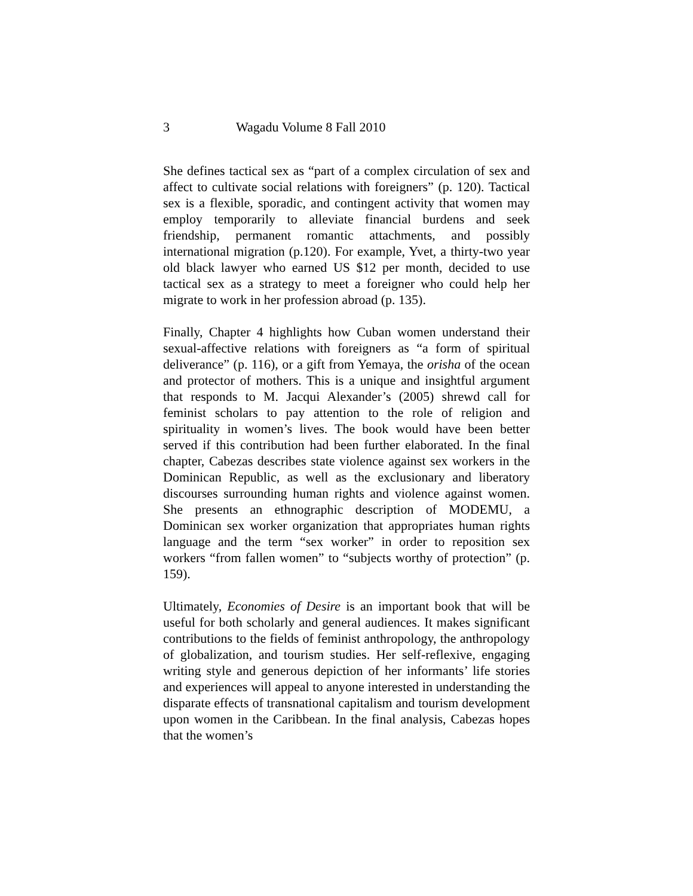3 Wagadu Volume 8 Fall 2010
She defines tactical sex as “part of a complex circulation of sex and affect to cultivate social relations with foreigners” (p. 120). Tactical sex is a flexible, sporadic, and contingent activity that women may employ temporarily to alleviate financial burdens and seek friendship, permanent romantic attachments, and possibly international migration (p.120). For example, Yvet, a thirty-two year old black lawyer who earned US $12 per month, decided to use tactical sex as a strategy to meet a foreigner who could help her migrate to work in her profession abroad (p. 135).
Finally, Chapter 4 highlights how Cuban women understand their sexual-affective relations with foreigners as “a form of spiritual deliverance” (p. 116), or a gift from Yemaya, the orisha of the ocean and protector of mothers. This is a unique and insightful argument that responds to M. Jacqui Alexander’s (2005) shrewd call for feminist scholars to pay attention to the role of religion and spirituality in women’s lives. The book would have been better served if this contribution had been further elaborated. In the final chapter, Cabezas describes state violence against sex workers in the Dominican Republic, as well as the exclusionary and liberatory discourses surrounding human rights and violence against women. She presents an ethnographic description of MODEMU, a Dominican sex worker organization that appropriates human rights language and the term “sex worker” in order to reposition sex workers “from fallen women” to “subjects worthy of protection” (p. 159).
Ultimately, Economies of Desire is an important book that will be useful for both scholarly and general audiences. It makes significant contributions to the fields of feminist anthropology, the anthropology of globalization, and tourism studies. Her self-reflexive, engaging writing style and generous depiction of her informants’ life stories and experiences will appeal to anyone interested in understanding the disparate effects of transnational capitalism and tourism development upon women in the Caribbean. In the final analysis, Cabezas hopes that the women’s